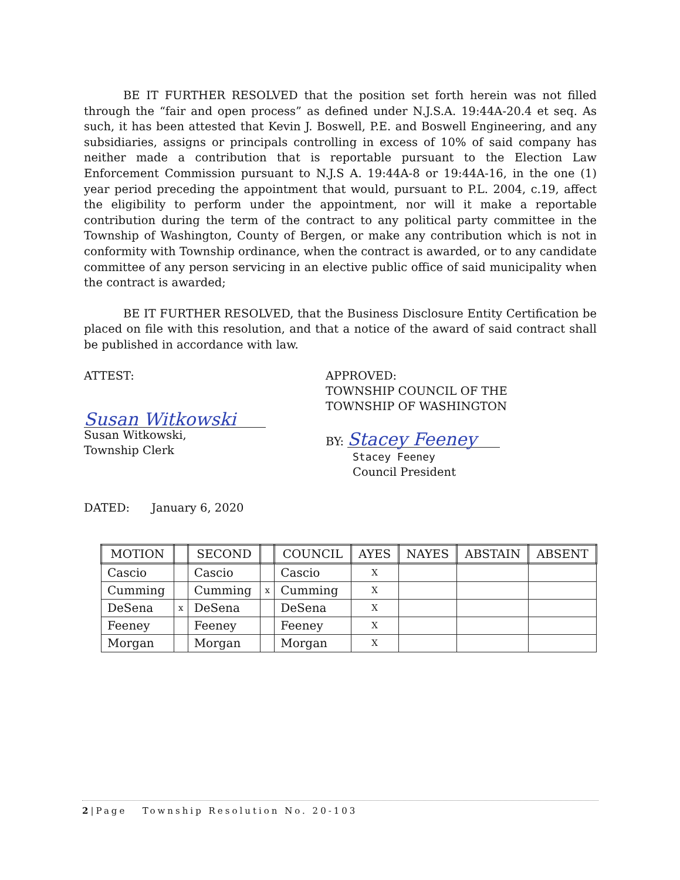BE IT FURTHER RESOLVED that the position set forth herein was not filled through the “fair and open process” as defined under N.J.S.A. 19:44A-20.4 et seq. As such, it has been attested that Kevin J. Boswell, P.E. and Boswell Engineering, and any subsidiaries, assigns or principals controlling in excess of 10% of said company has neither made a contribution that is reportable pursuant to the Election Law Enforcement Commission pursuant to N.J.S A. 19:44A-8 or 19:44A-16, in the one (1) year period preceding the appointment that would, pursuant to P.L. 2004, c.19, affect the eligibility to perform under the appointment, nor will it make a reportable contribution during the term of the contract to any political party committee in the Township of Washington, County of Bergen, or make any contribution which is not in conformity with Township ordinance, when the contract is awarded, or to any candidate committee of any person servicing in an elective public office of said municipality when the contract is awarded;
BE IT FURTHER RESOLVED, that the Business Disclosure Entity Certification be placed on file with this resolution, and that a notice of the award of said contract shall be published in accordance with law.
ATTEST:
Susan Witkowski
Susan Witkowski,
Township Clerk
APPROVED:
TOWNSHIP COUNCIL OF THE
TOWNSHIP OF WASHINGTON
BY: Stacey Feeney
Stacey Feeney
Council President
DATED: January 6, 2020
| MOTION | | SECOND | | COUNCIL | AYES | NAYES | ABSTAIN | ABSENT |
| --- | --- | --- | --- | --- | --- | --- | --- | --- |
| Cascio | | Cascio | | Cascio | X | | | |
| Cumming | | Cumming | x | Cumming | X | | | |
| DeSena | x | DeSena | | DeSena | X | | | |
| Feeney | | Feeney | | Feeney | X | | | |
| Morgan | | Morgan | | Morgan | X | | | |
2|Page Township Resolution No. 20-103